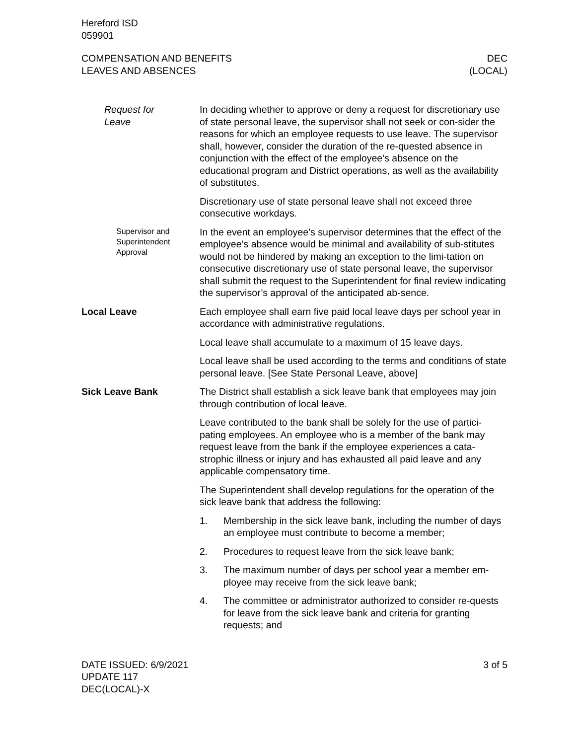Hereford ISD
059901
COMPENSATION AND BENEFITS
LEAVES AND ABSENCES
DEC
(LOCAL)
Request for
Leave
In deciding whether to approve or deny a request for discretionary use of state personal leave, the supervisor shall not seek or con-sider the reasons for which an employee requests to use leave. The supervisor shall, however, consider the duration of the re-quested absence in conjunction with the effect of the employee’s absence on the educational program and District operations, as well as the availability of substitutes.
Discretionary use of state personal leave shall not exceed three consecutive workdays.
Supervisor and Superintendent Approval
In the event an employee’s supervisor determines that the effect of the employee’s absence would be minimal and availability of sub-stitutes would not be hindered by making an exception to the limi-tation on consecutive discretionary use of state personal leave, the supervisor shall submit the request to the Superintendent for final review indicating the supervisor’s approval of the anticipated ab-sence.
Local Leave Each employee shall earn five paid local leave days per school year in accordance with administrative regulations.
Local leave shall accumulate to a maximum of 15 leave days.
Local leave shall be used according to the terms and conditions of state personal leave. [See State Personal Leave, above]
Sick Leave Bank The District shall establish a sick leave bank that employees may join through contribution of local leave.
Leave contributed to the bank shall be solely for the use of partici-pating employees. An employee who is a member of the bank may request leave from the bank if the employee experiences a cata-strophic illness or injury and has exhausted all paid leave and any applicable compensatory time.
The Superintendent shall develop regulations for the operation of the sick leave bank that address the following:
1. Membership in the sick leave bank, including the number of days an employee must contribute to become a member;
2. Procedures to request leave from the sick leave bank;
3. The maximum number of days per school year a member em-ployee may receive from the sick leave bank;
4. The committee or administrator authorized to consider re-quests for leave from the sick leave bank and criteria for granting requests; and
DATE ISSUED: 6/9/2021
UPDATE 117
DEC(LOCAL)-X
3 of 5